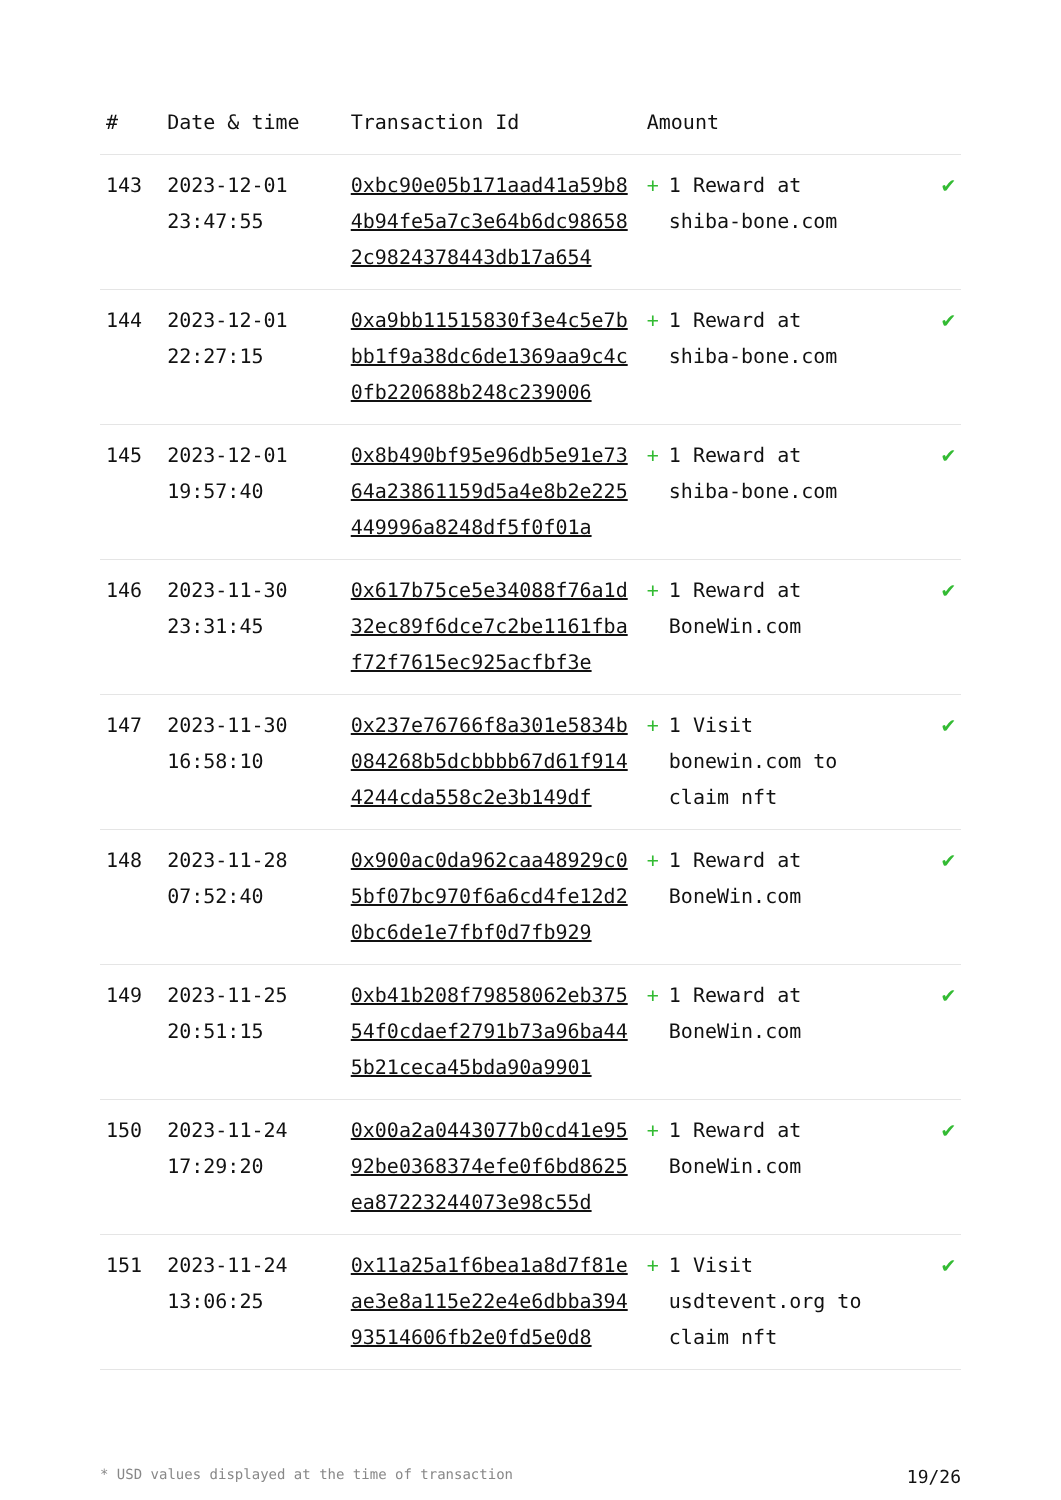| # | Date & time | Transaction Id | Amount | |
| --- | --- | --- | --- | --- |
| 143 | 2023-12-01 23:47:55 | 0xbc90e05b171aad41a59b84b94fe5a7c3e64b6dc986582c9824378443db17a654 | + 1 Reward at shiba-bone.com | ✔ |
| 144 | 2023-12-01 22:27:15 | 0xa9bb11515830f3e4c5e7bbb1f9a38dc6de1369aa9c4c0fb220688b248c239006 | + 1 Reward at shiba-bone.com | ✔ |
| 145 | 2023-12-01 19:57:40 | 0x8b490bf95e96db5e91e7364a23861159d5a4e8b2e225449996a8248df5f0f01a | + 1 Reward at shiba-bone.com | ✔ |
| 146 | 2023-11-30 23:31:45 | 0x617b75ce5e34088f76a1d32ec89f6dce7c2be1161fbaf72f7615ec925acfbf3e | + 1 Reward at BoneWin.com | ✔ |
| 147 | 2023-11-30 16:58:10 | 0x237e76766f8a301e5834b084268b5dcbbbb67d61f9144244cda558c2e3b149df | + 1 Visit bonewin.com to claim nft | ✔ |
| 148 | 2023-11-28 07:52:40 | 0x900ac0da962caa48929c05bf07bc970f6a6cd4fe12d20bc6de1e7fbf0d7fb929 | + 1 Reward at BoneWin.com | ✔ |
| 149 | 2023-11-25 20:51:15 | 0xb41b208f79858062eb37554f0cdaef2791b73a96ba445b21ceca45bda90a9901 | + 1 Reward at BoneWin.com | ✔ |
| 150 | 2023-11-24 17:29:20 | 0x00a2a0443077b0cd41e9592be0368374efe0f6bd8625ea87223244073e98c55d | + 1 Reward at BoneWin.com | ✔ |
| 151 | 2023-11-24 13:06:25 | 0x11a25a1f6bea1a8d7f81eae3e8a115e22e4e6dbba39493514606fb2e0fd5e0d8 | + 1 Visit usdtevent.org to claim nft | ✔ |
* USD values displayed at the time of transaction 19/26